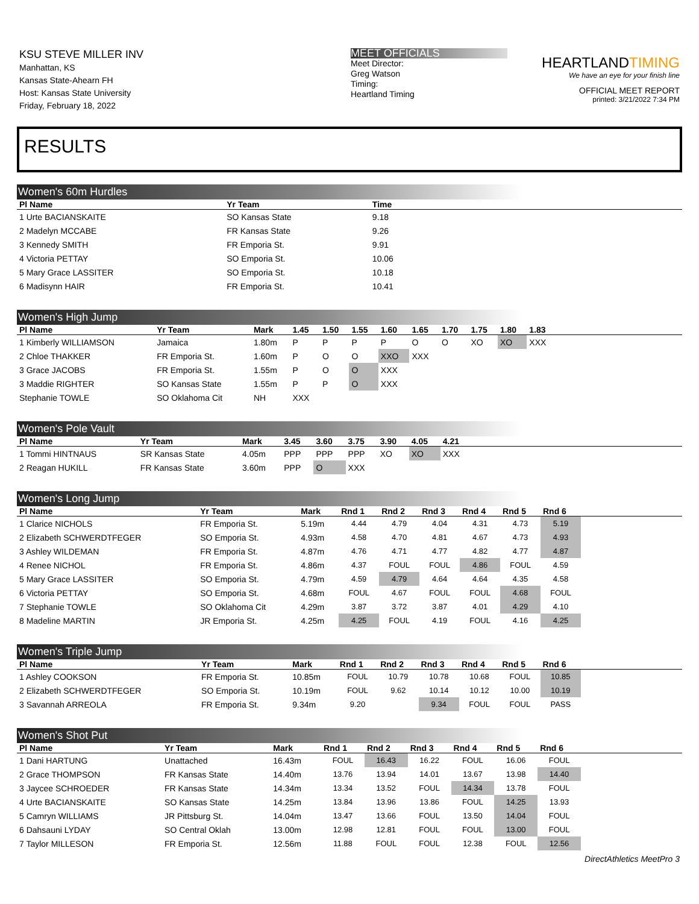KSU STEVE MILLER INV
Manhattan, KS
Kansas State-Ahearn FH
Host: Kansas State University
Friday, February 18, 2022
MEET OFFICIALS
Meet Director:
Greg Watson
Timing:
Heartland Timing
HEARTLANDTIMING
We have an eye for your finish line
OFFICIAL MEET REPORT
printed: 3/21/2022 7:34 PM
RESULTS
Women's 60m Hurdles
| Pl Name | Yr Team | Time | |
| --- | --- | --- | --- |
| 1 Urte BACIANSKAITE | SO Kansas State | 9.18 | |
| 2 Madelyn MCCABE | FR Kansas State | 9.26 | |
| 3 Kennedy SMITH | FR Emporia St. | 9.91 | |
| 4 Victoria PETTAY | SO Emporia St. | 10.06 | |
| 5 Mary Grace LASSITER | SO Emporia St. | 10.18 | |
| 6 Madisynn HAIR | FR Emporia St. | 10.41 | |
Women's High Jump
| Pl Name | Yr Team | Mark | 1.45 | 1.50 | 1.55 | 1.60 | 1.65 | 1.70 | 1.75 | 1.80 | 1.83 | |
| --- | --- | --- | --- | --- | --- | --- | --- | --- | --- | --- | --- | --- |
| 1 Kimberly WILLIAMSON | Jamaica | 1.80m | P | P | P | P | O | O | XO | XO | XXX | |
| 2 Chloe THAKKER | FR Emporia St. | 1.60m | P | O | O | XXO | XXX | | | | | |
| 3 Grace JACOBS | FR Emporia St. | 1.55m | P | O | O | XXX | | | | | | |
| 3 Maddie RIGHTER | SO Kansas State | 1.55m | P | P | O | XXX | | | | | | |
| Stephanie TOWLE | SO Oklahoma Cit | NH | XXX | | | | | | | | | |
Women's Pole Vault
| Pl Name | Yr Team | Mark | 3.45 | 3.60 | 3.75 | 3.90 | 4.05 | 4.21 | |
| --- | --- | --- | --- | --- | --- | --- | --- | --- | --- |
| 1 Tommi HINTNAUS | SR Kansas State | 4.05m | PPP | PPP | PPP | XO | XO | XXX | |
| 2 Reagan HUKILL | FR Kansas State | 3.60m | PPP | O | XXX | | | | |
Women's Long Jump
| Pl Name | Yr Team | Mark | Rnd 1 | Rnd 2 | Rnd 3 | Rnd 4 | Rnd 5 | Rnd 6 | |
| --- | --- | --- | --- | --- | --- | --- | --- | --- | --- |
| 1 Clarice NICHOLS | FR Emporia St. | 5.19m | 4.44 | 4.79 | 4.04 | 4.31 | 4.73 | 5.19 | |
| 2 Elizabeth SCHWERDTFEGER | SO Emporia St. | 4.93m | 4.58 | 4.70 | 4.81 | 4.67 | 4.73 | 4.93 | |
| 3 Ashley WILDEMAN | FR Emporia St. | 4.87m | 4.76 | 4.71 | 4.77 | 4.82 | 4.77 | 4.87 | |
| 4 Renee NICHOL | FR Emporia St. | 4.86m | 4.37 | FOUL | FOUL | 4.86 | FOUL | 4.59 | |
| 5 Mary Grace LASSITER | SO Emporia St. | 4.79m | 4.59 | 4.79 | 4.64 | 4.64 | 4.35 | 4.58 | |
| 6 Victoria PETTAY | SO Emporia St. | 4.68m | FOUL | 4.67 | FOUL | FOUL | 4.68 | FOUL | |
| 7 Stephanie TOWLE | SO Oklahoma Cit | 4.29m | 3.87 | 3.72 | 3.87 | 4.01 | 4.29 | 4.10 | |
| 8 Madeline MARTIN | JR Emporia St. | 4.25m | 4.25 | FOUL | 4.19 | FOUL | 4.16 | 4.25 | |
Women's Triple Jump
| Pl Name | Yr Team | Mark | Rnd 1 | Rnd 2 | Rnd 3 | Rnd 4 | Rnd 5 | Rnd 6 | |
| --- | --- | --- | --- | --- | --- | --- | --- | --- | --- |
| 1 Ashley COOKSON | FR Emporia St. | 10.85m | FOUL | 10.79 | 10.78 | 10.68 | FOUL | 10.85 | |
| 2 Elizabeth SCHWERDTFEGER | SO Emporia St. | 10.19m | FOUL | 9.62 | 10.14 | 10.12 | 10.00 | 10.19 | |
| 3 Savannah ARREOLA | FR Emporia St. | 9.34m | 9.20 | | 9.34 | FOUL | FOUL | PASS | |
Women's Shot Put
| Pl Name | Yr Team | Mark | Rnd 1 | Rnd 2 | Rnd 3 | Rnd 4 | Rnd 5 | Rnd 6 | |
| --- | --- | --- | --- | --- | --- | --- | --- | --- | --- |
| 1 Dani HARTUNG | Unattached | 16.43m | FOUL | 16.43 | 16.22 | FOUL | 16.06 | FOUL | |
| 2 Grace THOMPSON | FR Kansas State | 14.40m | 13.76 | 13.94 | 14.01 | 13.67 | 13.98 | 14.40 | |
| 3 Jaycee SCHROEDER | FR Kansas State | 14.34m | 13.34 | 13.52 | FOUL | 14.34 | 13.78 | FOUL | |
| 4 Urte BACIANSKAITE | SO Kansas State | 14.25m | 13.84 | 13.96 | 13.86 | FOUL | 14.25 | 13.93 | |
| 5 Camryn WILLIAMS | JR Pittsburg St. | 14.04m | 13.47 | 13.66 | FOUL | 13.50 | 14.04 | FOUL | |
| 6 Dahsauni LYDAY | SO Central Oklah | 13.00m | 12.98 | 12.81 | FOUL | FOUL | 13.00 | FOUL | |
| 7 Taylor MILLESON | FR Emporia St. | 12.56m | 11.88 | FOUL | FOUL | 12.38 | FOUL | 12.56 | |
DirectAthletics MeetPro 3